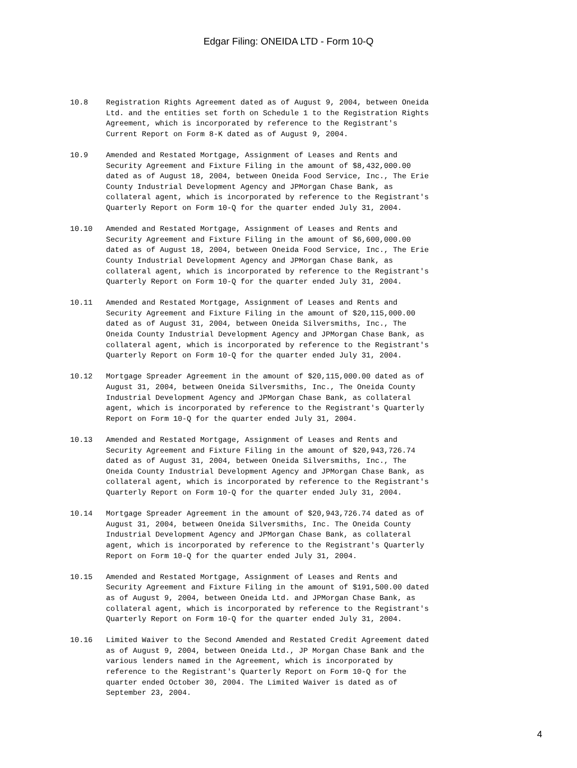Edgar Filing: ONEIDA LTD - Form 10-Q
10.8    Registration Rights Agreement dated as of August 9, 2004, between Oneida
        Ltd. and the entities set forth on Schedule 1 to the Registration Rights
        Agreement, which is incorporated by reference to the Registrant's
        Current Report on Form 8-K dated as of August 9, 2004.

10.9    Amended and Restated Mortgage, Assignment of Leases and Rents and
        Security Agreement and Fixture Filing in the amount of $8,432,000.00
        dated as of August 18, 2004, between Oneida Food Service, Inc., The Erie
        County Industrial Development Agency and JPMorgan Chase Bank, as
        collateral agent, which is incorporated by reference to the Registrant's
        Quarterly Report on Form 10-Q for the quarter ended July 31, 2004.

10.10   Amended and Restated Mortgage, Assignment of Leases and Rents and
        Security Agreement and Fixture Filing in the amount of $6,600,000.00
        dated as of August 18, 2004, between Oneida Food Service, Inc., The Erie
        County Industrial Development Agency and JPMorgan Chase Bank, as
        collateral agent, which is incorporated by reference to the Registrant's
        Quarterly Report on Form 10-Q for the quarter ended July 31, 2004.

10.11   Amended and Restated Mortgage, Assignment of Leases and Rents and
        Security Agreement and Fixture Filing in the amount of $20,115,000.00
        dated as of August 31, 2004, between Oneida Silversmiths, Inc., The
        Oneida County Industrial Development Agency and JPMorgan Chase Bank, as
        collateral agent, which is incorporated by reference to the Registrant's
        Quarterly Report on Form 10-Q for the quarter ended July 31, 2004.

10.12   Mortgage Spreader Agreement in the amount of $20,115,000.00 dated as of
        August 31, 2004, between Oneida Silversmiths, Inc., The Oneida County
        Industrial Development Agency and JPMorgan Chase Bank, as collateral
        agent, which is incorporated by reference to the Registrant's Quarterly
        Report on Form 10-Q for the quarter ended July 31, 2004.

10.13   Amended and Restated Mortgage, Assignment of Leases and Rents and
        Security Agreement and Fixture Filing in the amount of $20,943,726.74
        dated as of August 31, 2004, between Oneida Silversmiths, Inc., The
        Oneida County Industrial Development Agency and JPMorgan Chase Bank, as
        collateral agent, which is incorporated by reference to the Registrant's
        Quarterly Report on Form 10-Q for the quarter ended July 31, 2004.

10.14   Mortgage Spreader Agreement in the amount of $20,943,726.74 dated as of
        August 31, 2004, between Oneida Silversmiths, Inc. The Oneida County
        Industrial Development Agency and JPMorgan Chase Bank, as collateral
        agent, which is incorporated by reference to the Registrant's Quarterly
        Report on Form 10-Q for the quarter ended July 31, 2004.

10.15   Amended and Restated Mortgage, Assignment of Leases and Rents and
        Security Agreement and Fixture Filing in the amount of $191,500.00 dated
        as of August 9, 2004, between Oneida Ltd. and JPMorgan Chase Bank, as
        collateral agent, which is incorporated by reference to the Registrant's
        Quarterly Report on Form 10-Q for the quarter ended July 31, 2004.

10.16   Limited Waiver to the Second Amended and Restated Credit Agreement dated
        as of August 9, 2004, between Oneida Ltd., JP Morgan Chase Bank and the
        various lenders named in the Agreement, which is incorporated by
        reference to the Registrant's Quarterly Report on Form 10-Q for the
        quarter ended October 30, 2004. The Limited Waiver is dated as of
        September 23, 2004.
4